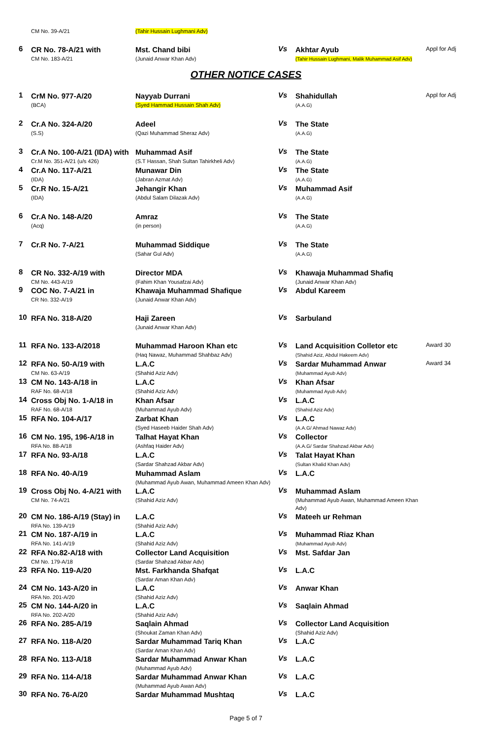| | CM No. 39-A/21 | (Tahir Hussain Lughmani Adv) | | | |
| 6 | CR No. 78-A/21 with CM No. 183-A/21 | Mst. Chand bibi (Junaid Anwar Khan Adv) | Vs | Akhtar Ayub (Tahir Hussain Lughmani, Malik Muhammad Asif Adv) | Appl for Adj |
OTHER NOTICE CASES
| 1 | CrM No. 977-A/20 (BCA) | Nayyab Durrani (Syed Hammad Hussain Shah Adv) | Vs | Shahidullah (A.A.G) | Appl for Adj |
| 2 | Cr.A No. 324-A/20 (S.S) | Adeel (Qazi Muhammad Sheraz Adv) | Vs | The State (A.A.G) | |
| 3 | Cr.A No. 100-A/21 (IDA) with Cr.M No. 351-A/21 (u/s 426) | Muhammad Asif (S.T Hassan, Shah Sultan Tahirkheli Adv) | Vs | The State (A.A.G) | |
| 4 | Cr.A No. 117-A/21 (IDA) | Munawar Din (Jabran Azmat Adv) | Vs | The State (A.A.G) | |
| 5 | Cr.R No. 15-A/21 (IDA) | Jehangir Khan (Abdul Salam Dilazak Adv) | Vs | Muhammad Asif (A.A.G) | |
| 6 | Cr.A No. 148-A/20 (Acq) | Amraz (in person) | Vs | The State (A.A.G) | |
| 7 | Cr.R No. 7-A/21 | Muhammad Siddique (Sahar Gul Adv) | Vs | The State (A.A.G) | |
| 8 | CR No. 332-A/19 with CM No. 443-A/19 | Director MDA (Fahim Khan Yousafzai Adv) | Vs | Khawaja Muhammad Shafiq (Junaid Anwar Khan Adv) | |
| 9 | COC No. 7-A/21 in CR No. 332-A/19 | Khawaja Muhammad Shafique (Junaid Anwar Khan Adv) | Vs | Abdul Kareem | |
| 10 | RFA No. 318-A/20 | Haji Zareen (Junaid Anwar Khan Adv) | Vs | Sarbuland | |
| 11 | RFA No. 133-A/2018 | Muhammad Haroon Khan etc (Haq Nawaz, Muhammad Shahbaz Adv) | Vs | Land Acquisition Colletor etc (Shahid Aziz, Abdul Hakeem Adv) | Award 30 |
| 12 | RFA No. 50-A/19 with CM No. 63-A/19 | L.A.C (Shahid Aziz Adv) | Vs | Sardar Muhammad Anwar (Muhammad Ayub Adv) | Award 34 |
| 13 | CM No. 143-A/18 in RAF No. 68-A/18 | L.A.C (Shahid Aziz Adv) | Vs | Khan Afsar (Muhammad Ayub Adv) | |
| 14 | Cross Obj No. 1-A/18 in RAF No. 68-A/18 | Khan Afsar (Muhammad Ayub Adv) | Vs | L.A.C (Shahid Aziz Adv) | |
| 15 | RFA No. 104-A/17 | Zarbat Khan (Syed Haseeb Haider Shah Adv) | Vs | L.A.C (A.A.G/ Ahmad Nawaz Adv) | |
| 16 | CM No. 195, 196-A/18 in RFA No. 88-A/18 | Talhat Hayat Khan (Ashfaq Haider Adv) | Vs | Collector (A.A.G/ Sardar Shahzad Akbar Adv) | |
| 17 | RFA No. 93-A/18 | L.A.C (Sardar Shahzad Akbar Adv) | Vs | Talat Hayat Khan (Sultan Khalid Khan Adv) | |
| 18 | RFA No. 40-A/19 | Muhammad Aslam (Muhammad Ayub Awan, Muhammad Ameen Khan Adv) | Vs | L.A.C | |
| 19 | Cross Obj No. 4-A/21 with CM No. 74-A/21 | L.A.C (Shahid Aziz Adv) | Vs | Muhammad Aslam (Muhammad Ayub Awan, Muhammad Ameen Khan Adv) | |
| 20 | CM No. 186-A/19 (Stay) in RFA No. 139-A/19 | L.A.C (Shahid Aziz Adv) | Vs | Mateeh ur Rehman | |
| 21 | CM No. 187-A/19 in RFA No. 141-A/19 | L.A.C (Shahid Aziz Adv) | Vs | Muhammad Riaz Khan (Muhammad Ayub Adv) | |
| 22 | RFA No.82-A/18 with CM No. 179-A/18 | Collector Land Acquisition (Sardar Shahzad Akbar Adv) | Vs | Mst. Safdar Jan | |
| 23 | RFA No. 119-A/20 | Mst. Farkhanda Shafqat (Sardar Aman Khan Adv) | Vs | L.A.C | |
| 24 | CM No. 143-A/20 in RFA No. 201-A/20 | L.A.C (Shahid Aziz Adv) | Vs | Anwar Khan | |
| 25 | CM No. 144-A/20 in RFA No. 202-A/20 | L.A.C (Shahid Aziz Adv) | Vs | Saqlain Ahmad | |
| 26 | RFA No. 285-A/19 | Saqlain Ahmad (Shoukat Zaman Khan Adv) | Vs | Collector Land Acquisition (Shahid Aziz Adv) | |
| 27 | RFA No. 118-A/20 | Sardar Muhammad Tariq Khan (Sardar Aman Khan Adv) | Vs | L.A.C | |
| 28 | RFA No. 113-A/18 | Sardar Muhammad Anwar Khan (Muhammad Ayub Adv) | Vs | L.A.C | |
| 29 | RFA No. 114-A/18 | Sardar Muhammad Anwar Khan (Muhammad Ayub Awan Adv) | Vs | L.A.C | |
| 30 | RFA No. 76-A/20 | Sardar Muhammad Mushtaq | Vs | L.A.C | |
Page 5 of 7